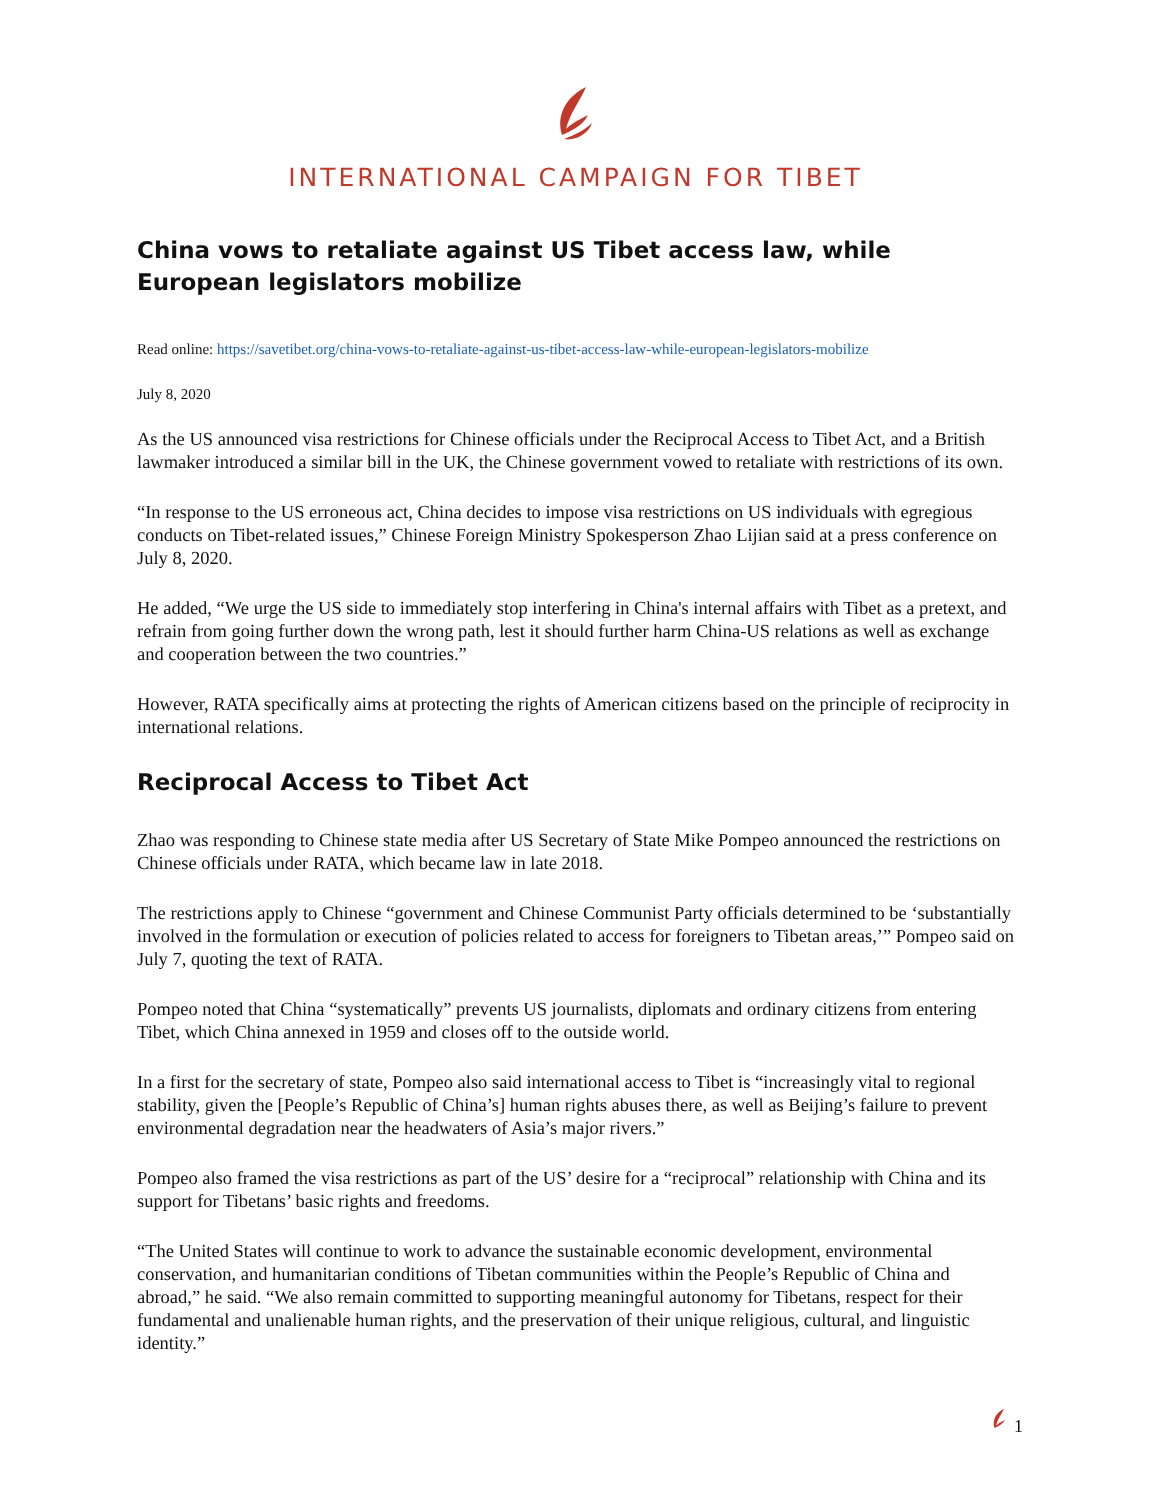INTERNATIONAL CAMPAIGN FOR TIBET
China vows to retaliate against US Tibet access law, while European legislators mobilize
Read online: https://savetibet.org/china-vows-to-retaliate-against-us-tibet-access-law-while-european-legislators-mobilize
July 8, 2020
As the US announced visa restrictions for Chinese officials under the Reciprocal Access to Tibet Act, and a British lawmaker introduced a similar bill in the UK, the Chinese government vowed to retaliate with restrictions of its own.
“In response to the US erroneous act, China decides to impose visa restrictions on US individuals with egregious conducts on Tibet-related issues,” Chinese Foreign Ministry Spokesperson Zhao Lijian said at a press conference on July 8, 2020.
He added, “We urge the US side to immediately stop interfering in China's internal affairs with Tibet as a pretext, and refrain from going further down the wrong path, lest it should further harm China-US relations as well as exchange and cooperation between the two countries.”
However, RATA specifically aims at protecting the rights of American citizens based on the principle of reciprocity in international relations.
Reciprocal Access to Tibet Act
Zhao was responding to Chinese state media after US Secretary of State Mike Pompeo announced the restrictions on Chinese officials under RATA, which became law in late 2018.
The restrictions apply to Chinese “government and Chinese Communist Party officials determined to be ‘substantially involved in the formulation or execution of policies related to access for foreigners to Tibetan areas,’” Pompeo said on July 7, quoting the text of RATA.
Pompeo noted that China “systematically” prevents US journalists, diplomats and ordinary citizens from entering Tibet, which China annexed in 1959 and closes off to the outside world.
In a first for the secretary of state, Pompeo also said international access to Tibet is “increasingly vital to regional stability, given the [People’s Republic of China’s] human rights abuses there, as well as Beijing’s failure to prevent environmental degradation near the headwaters of Asia’s major rivers.”
Pompeo also framed the visa restrictions as part of the US’ desire for a “reciprocal” relationship with China and its support for Tibetans’ basic rights and freedoms.
“The United States will continue to work to advance the sustainable economic development, environmental conservation, and humanitarian conditions of Tibetan communities within the People’s Republic of China and abroad,” he said. “We also remain committed to supporting meaningful autonomy for Tibetans, respect for their fundamental and unalienable human rights, and the preservation of their unique religious, cultural, and linguistic identity.”
1